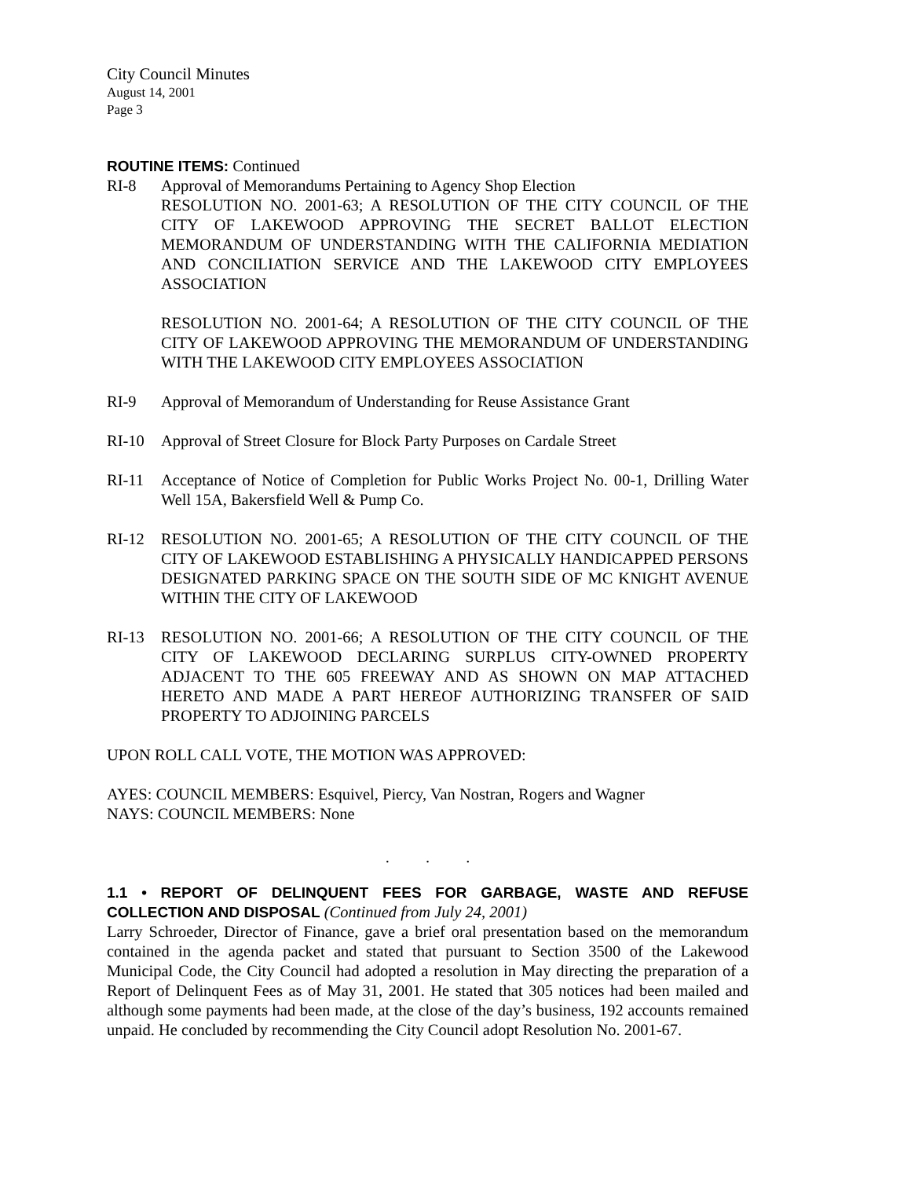City Council Minutes
August 14, 2001
Page 3
ROUTINE ITEMS: Continued
RI-8 Approval of Memorandums Pertaining to Agency Shop Election
RESOLUTION NO. 2001-63; A RESOLUTION OF THE CITY COUNCIL OF THE CITY OF LAKEWOOD APPROVING THE SECRET BALLOT ELECTION MEMORANDUM OF UNDERSTANDING WITH THE CALIFORNIA MEDIATION AND CONCILIATION SERVICE AND THE LAKEWOOD CITY EMPLOYEES ASSOCIATION
RESOLUTION NO. 2001-64; A RESOLUTION OF THE CITY COUNCIL OF THE CITY OF LAKEWOOD APPROVING THE MEMORANDUM OF UNDERSTANDING WITH THE LAKEWOOD CITY EMPLOYEES ASSOCIATION
RI-9 Approval of Memorandum of Understanding for Reuse Assistance Grant
RI-10 Approval of Street Closure for Block Party Purposes on Cardale Street
RI-11 Acceptance of Notice of Completion for Public Works Project No. 00-1, Drilling Water Well 15A, Bakersfield Well & Pump Co.
RI-12 RESOLUTION NO. 2001-65; A RESOLUTION OF THE CITY COUNCIL OF THE CITY OF LAKEWOOD ESTABLISHING A PHYSICALLY HANDICAPPED PERSONS DESIGNATED PARKING SPACE ON THE SOUTH SIDE OF MC KNIGHT AVENUE WITHIN THE CITY OF LAKEWOOD
RI-13 RESOLUTION NO. 2001-66; A RESOLUTION OF THE CITY COUNCIL OF THE CITY OF LAKEWOOD DECLARING SURPLUS CITY-OWNED PROPERTY ADJACENT TO THE 605 FREEWAY AND AS SHOWN ON MAP ATTACHED HERETO AND MADE A PART HEREOF AUTHORIZING TRANSFER OF SAID PROPERTY TO ADJOINING PARCELS
UPON ROLL CALL VOTE, THE MOTION WAS APPROVED:
AYES: COUNCIL MEMBERS: Esquivel, Piercy, Van Nostran, Rogers and Wagner
NAYS: COUNCIL MEMBERS: None
. . .
1.1 • REPORT OF DELINQUENT FEES FOR GARBAGE, WASTE AND REFUSE COLLECTION AND DISPOSAL (Continued from July 24, 2001)
Larry Schroeder, Director of Finance, gave a brief oral presentation based on the memorandum contained in the agenda packet and stated that pursuant to Section 3500 of the Lakewood Municipal Code, the City Council had adopted a resolution in May directing the preparation of a Report of Delinquent Fees as of May 31, 2001. He stated that 305 notices had been mailed and although some payments had been made, at the close of the day’s business, 192 accounts remained unpaid. He concluded by recommending the City Council adopt Resolution No. 2001-67.